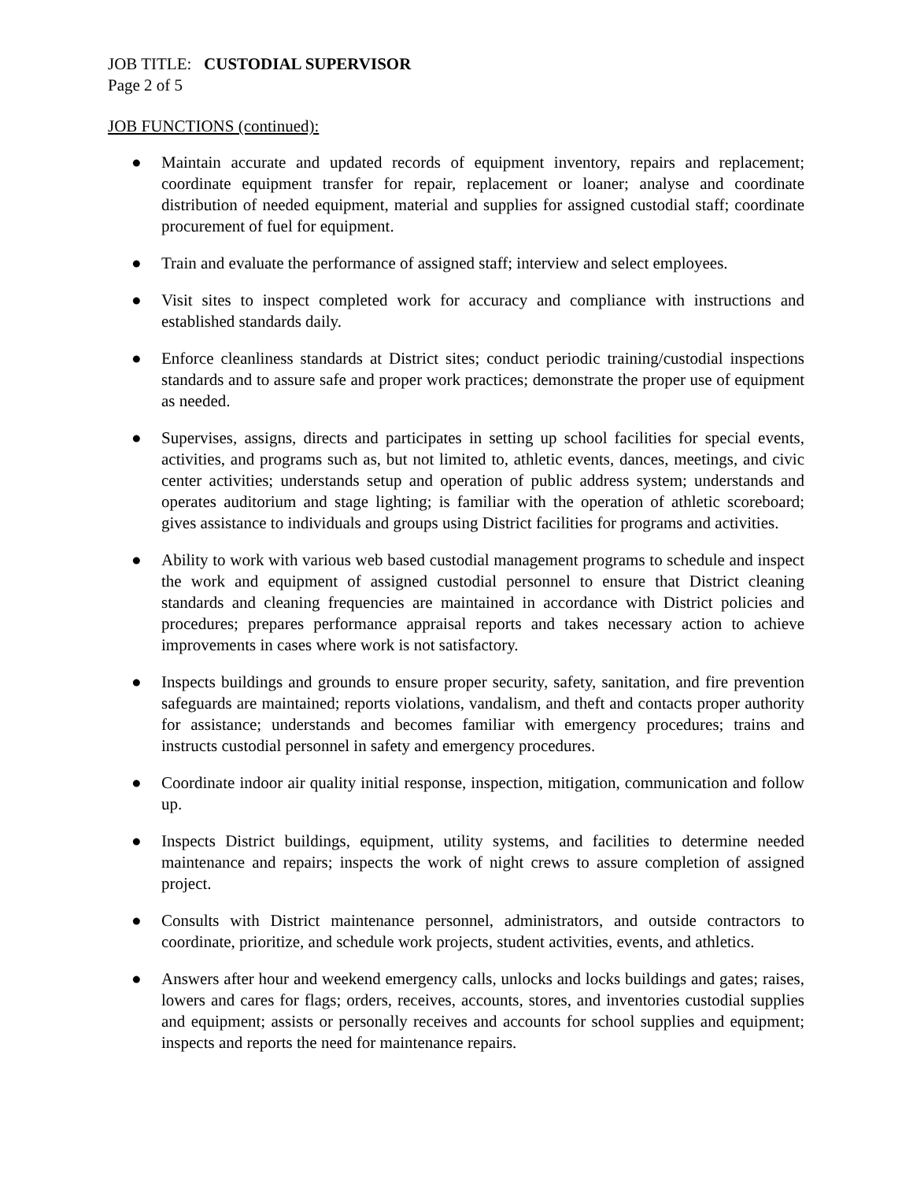JOB TITLE: CUSTODIAL SUPERVISOR
Page 2 of 5
JOB FUNCTIONS (continued):
● Maintain accurate and updated records of equipment inventory, repairs and replacement; coordinate equipment transfer for repair, replacement or loaner; analyse and coordinate distribution of needed equipment, material and supplies for assigned custodial staff; coordinate procurement of fuel for equipment.
● Train and evaluate the performance of assigned staff; interview and select employees.
● Visit sites to inspect completed work for accuracy and compliance with instructions and established standards daily.
● Enforce cleanliness standards at District sites; conduct periodic training/custodial inspections standards and to assure safe and proper work practices; demonstrate the proper use of equipment as needed.
● Supervises, assigns, directs and participates in setting up school facilities for special events, activities, and programs such as, but not limited to, athletic events, dances, meetings, and civic center activities; understands setup and operation of public address system; understands and operates auditorium and stage lighting; is familiar with the operation of athletic scoreboard; gives assistance to individuals and groups using District facilities for programs and activities.
● Ability to work with various web based custodial management programs to schedule and inspect the work and equipment of assigned custodial personnel to ensure that District cleaning standards and cleaning frequencies are maintained in accordance with District policies and procedures; prepares performance appraisal reports and takes necessary action to achieve improvements in cases where work is not satisfactory.
● Inspects buildings and grounds to ensure proper security, safety, sanitation, and fire prevention safeguards are maintained; reports violations, vandalism, and theft and contacts proper authority for assistance; understands and becomes familiar with emergency procedures; trains and instructs custodial personnel in safety and emergency procedures.
● Coordinate indoor air quality initial response, inspection, mitigation, communication and follow up.
● Inspects District buildings, equipment, utility systems, and facilities to determine needed maintenance and repairs; inspects the work of night crews to assure completion of assigned project.
● Consults with District maintenance personnel, administrators, and outside contractors to coordinate, prioritize, and schedule work projects, student activities, events, and athletics.
● Answers after hour and weekend emergency calls, unlocks and locks buildings and gates; raises, lowers and cares for flags; orders, receives, accounts, stores, and inventories custodial supplies and equipment; assists or personally receives and accounts for school supplies and equipment; inspects and reports the need for maintenance repairs.